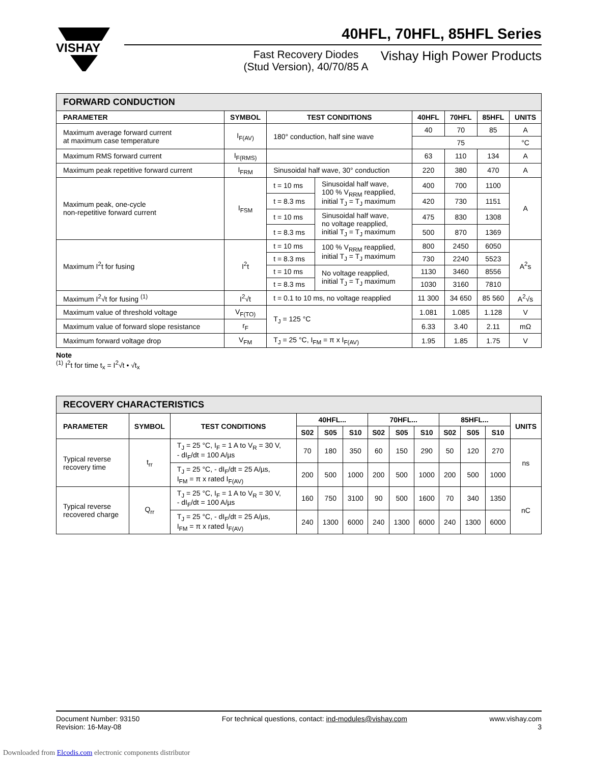VISHAY
40HFL, 70HFL, 85HFL Series
Fast Recovery Diodes
(Stud Version), 40/70/85 A
Vishay High Power Products
| FORWARD CONDUCTION | | | | | | | |
| PARAMETER | SYMBOL | TEST CONDITIONS | | 40HFL | 70HFL | 85HFL | UNITS |
| Maximum average forward current at maximum case temperature | I<sub>F(AV)</sub> | 180° conduction, half sine wave | | 40 | 70 | 85 | A |
| | | | | 75 | | | °C |
| Maximum RMS forward current | I<sub>F(RMS)</sub> | | | 63 | 110 | 134 | A |
| Maximum peak repetitive forward current | I<sub>FRM</sub> | Sinusoidal half wave, 30° conduction | | 220 | 380 | 470 | A |
| Maximum peak, one-cycle non-repetitive forward current | I<sub>FSM</sub> | t = 10 ms | Sinusoidal half wave, 100 % V<sub>RRM</sub> reapplied, initial T<sub>J</sub> = T<sub>J</sub> maximum | 400 | 700 | 1100 | A |
| | | t = 8.3 ms | | 420 | 730 | 1151 | |
| | | t = 10 ms | Sinusoidal half wave, no voltage reapplied, initial T<sub>J</sub> = T<sub>J</sub> maximum | 475 | 830 | 1308 | |
| | | t = 8.3 ms | | 500 | 870 | 1369 | |
| Maximum I<sup>2</sup>t for fusing | I<sup>2</sup>t | t = 10 ms | 100 % V<sub>RRM</sub> reapplied, initial T<sub>J</sub> = T<sub>J</sub> maximum | 800 | 2450 | 6050 | A<sup>2</sup>s |
| | | t = 8.3 ms | | 730 | 2240 | 5523 | |
| | | t = 10 ms | No voltage reapplied, initial T<sub>J</sub> = T<sub>J</sub> maximum | 1130 | 3460 | 8556 | |
| | | t = 8.3 ms | | 1030 | 3160 | 7810 | |
| Maximum I<sup>2</sup>√t for fusing <sup>(1)</sup> | I<sup>2</sup>√t | t = 0.1 to 10 ms, no voltage reapplied | | 11 300 | 34 650 | 85 560 | A<sup>2</sup>√s |
| Maximum value of threshold voltage | V<sub>F(TO)</sub> | T<sub>J</sub> = 125 °C | | 1.081 | 1.085 | 1.128 | V |
| Maximum value of forward slope resistance | r<sub>F</sub> | | | 6.33 | 3.40 | 2.11 | mΩ |
| Maximum forward voltage drop | V<sub>FM</sub> | T<sub>J</sub> = 25 °C, I<sub>FM</sub> = π x I<sub>F(AV)</sub> | | 1.95 | 1.85 | 1.75 | V |
Note
<sup>(1)</sup> I<sup>2</sup>t for time t<sub>x</sub> = I<sup>2</sup>√t • √t<sub>x</sub>
| RECOVERY CHARACTERISTICS | | | | | | | | | | | | |
| PARAMETER | SYMBOL | TEST CONDITIONS | 40HFL... | | | 70HFL... | | | 85HFL... | | | UNITS |
| | | | S02 | S05 | S10 | S02 | S05 | S10 | S02 | S05 | S10 | |
| Typical reverse recovery time | t<sub>rr</sub> | T<sub>J</sub> = 25 °C, I<sub>F</sub> = 1 A to V<sub>R</sub> = 30 V, - dI<sub>F</sub>/dt = 100 A/µs | 70 | 180 | 350 | 60 | 150 | 290 | 50 | 120 | 270 | ns |
| | | T<sub>J</sub> = 25 °C, - dI<sub>F</sub>/dt = 25 A/µs, I<sub>FM</sub> = π x rated I<sub>F(AV)</sub> | 200 | 500 | 1000 | 200 | 500 | 1000 | 200 | 500 | 1000 | |
| Typical reverse recovered charge | Q<sub>rr</sub> | T<sub>J</sub> = 25 °C, I<sub>F</sub> = 1 A to V<sub>R</sub> = 30 V, - dI<sub>F</sub>/dt = 100 A/µs | 160 | 750 | 3100 | 90 | 500 | 1600 | 70 | 340 | 1350 | nC |
| | | T<sub>J</sub> = 25 °C, - dI<sub>F</sub>/dt = 25 A/µs, I<sub>FM</sub> = π x rated I<sub>F(AV)</sub> | 240 | 1300 | 6000 | 240 | 1300 | 6000 | 240 | 1300 | 6000 | |
Document Number: 93150
Revision: 16-May-08
For technical questions, contact: ind-modules@vishay.com
www.vishay.com
3
Downloaded from Elcodis.com electronic components distributor